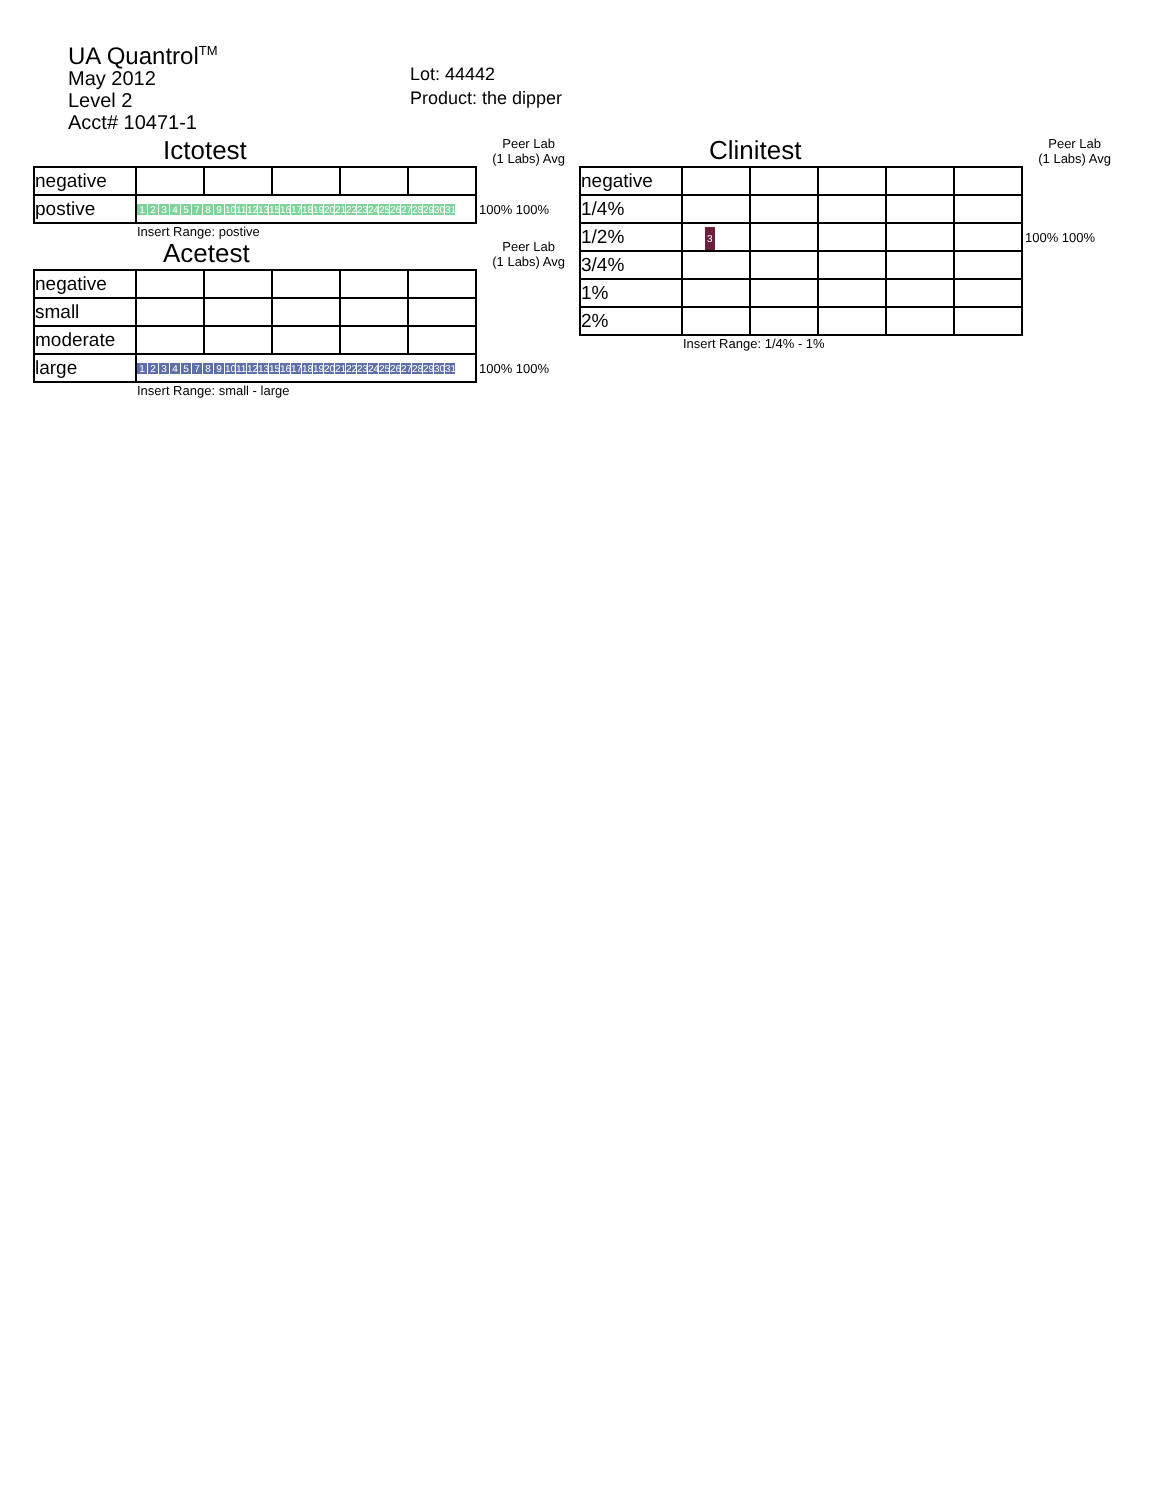UA Quantrol<sup>TM</sup>
May 2012
Level 2
Acct# 10471-1
Lot: 44442
Product: the dipper
Ictotest Peer Lab
(1 Labs) Avg
| negative | | | | | | |
| postive | 1 2 3 4 5 7 8 9 10 11 12 13 15 16 17 18 19 20 21 22 23 24 25 26 27 28 29 30 31 | | | | | 100% 100% |
Insert Range: postive
Acetest Peer Lab
(1 Labs) Avg
| negative | | | | | | |
| small | | | | | | |
| moderate | | | | | | |
| large | 1 2 3 4 5 7 8 9 10 11 12 13 15 16 17 18 19 20 21 22 23 24 25 26 27 28 29 30 31 | | | | | 100% 100% |
Insert Range: small - large
Clinitest Peer Lab
(1 Labs) Avg
| negative | | | | | | |
| 1/4% | | | | | | |
| 1/2% | 3 | | | | | 100% 100% |
| 3/4% | | | | | | |
| 1% | | | | | | |
| 2% | | | | | | |
Insert Range: 1/4% - 1%